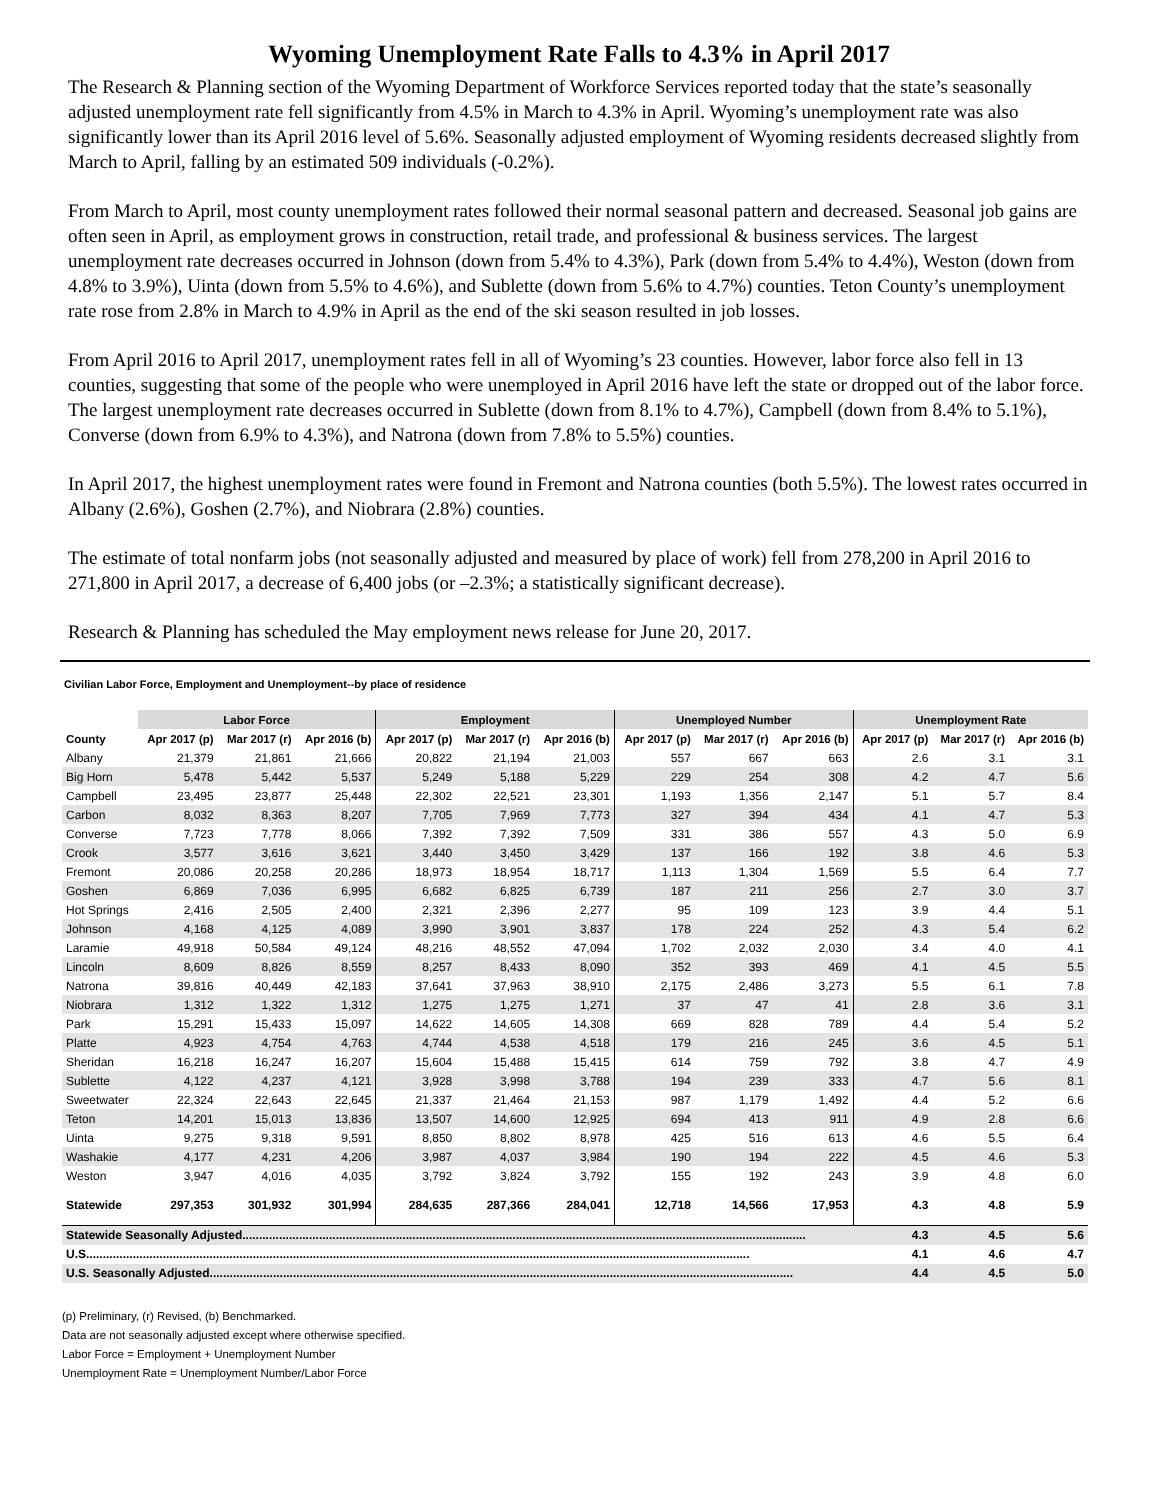Wyoming Unemployment Rate Falls to 4.3% in April 2017
The Research & Planning section of the Wyoming Department of Workforce Services reported today that the state’s seasonally adjusted unemployment rate fell significantly from 4.5% in March to 4.3% in April. Wyoming’s unemployment rate was also significantly lower than its April 2016 level of 5.6%. Seasonally adjusted employment of Wyoming residents decreased slightly from March to April, falling by an estimated 509 individuals (-0.2%).
From March to April, most county unemployment rates followed their normal seasonal pattern and decreased. Seasonal job gains are often seen in April, as employment grows in construction, retail trade, and professional & business services. The largest unemployment rate decreases occurred in Johnson (down from 5.4% to 4.3%), Park (down from 5.4% to 4.4%), Weston (down from 4.8% to 3.9%), Uinta (down from 5.5% to 4.6%), and Sublette (down from 5.6% to 4.7%) counties. Teton County’s unemployment rate rose from 2.8% in March to 4.9% in April as the end of the ski season resulted in job losses.
From April 2016 to April 2017, unemployment rates fell in all of Wyoming’s 23 counties. However, labor force also fell in 13 counties, suggesting that some of the people who were unemployed in April 2016 have left the state or dropped out of the labor force. The largest unemployment rate decreases occurred in Sublette (down from 8.1% to 4.7%), Campbell (down from 8.4% to 5.1%), Converse (down from 6.9% to 4.3%), and Natrona (down from 7.8% to 5.5%) counties.
In April 2017, the highest unemployment rates were found in Fremont and Natrona counties (both 5.5%). The lowest rates occurred in Albany (2.6%), Goshen (2.7%), and Niobrara (2.8%) counties.
The estimate of total nonfarm jobs (not seasonally adjusted and measured by place of work) fell from 278,200 in April 2016 to 271,800 in April 2017, a decrease of 6,400 jobs (or –2.3%; a statistically significant decrease).
Research & Planning has scheduled the May employment news release for June 20, 2017.
Civilian Labor Force, Employment and Unemployment--by place of residence
| | Labor Force | | | Employment | | | Unemployed Number | | | Unemployment Rate | | |
| --- | --- | --- | --- | --- | --- | --- | --- | --- | --- | --- | --- | --- |
| County | Apr 2017 (p) | Mar 2017 (r) | Apr 2016 (b) | Apr 2017 (p) | Mar 2017 (r) | Apr 2016 (b) | Apr 2017 (p) | Mar 2017 (r) | Apr 2016 (b) | Apr 2017 (p) | Mar 2017 (r) | Apr 2016 (b) |
| Albany | 21,379 | 21,861 | 21,666 | 20,822 | 21,194 | 21,003 | 557 | 667 | 663 | 2.6 | 3.1 | 3.1 |
| Big Horn | 5,478 | 5,442 | 5,537 | 5,249 | 5,188 | 5,229 | 229 | 254 | 308 | 4.2 | 4.7 | 5.6 |
| Campbell | 23,495 | 23,877 | 25,448 | 22,302 | 22,521 | 23,301 | 1,193 | 1,356 | 2,147 | 5.1 | 5.7 | 8.4 |
| Carbon | 8,032 | 8,363 | 8,207 | 7,705 | 7,969 | 7,773 | 327 | 394 | 434 | 4.1 | 4.7 | 5.3 |
| Converse | 7,723 | 7,778 | 8,066 | 7,392 | 7,392 | 7,509 | 331 | 386 | 557 | 4.3 | 5.0 | 6.9 |
| Crook | 3,577 | 3,616 | 3,621 | 3,440 | 3,450 | 3,429 | 137 | 166 | 192 | 3.8 | 4.6 | 5.3 |
| Fremont | 20,086 | 20,258 | 20,286 | 18,973 | 18,954 | 18,717 | 1,113 | 1,304 | 1,569 | 5.5 | 6.4 | 7.7 |
| Goshen | 6,869 | 7,036 | 6,995 | 6,682 | 6,825 | 6,739 | 187 | 211 | 256 | 2.7 | 3.0 | 3.7 |
| Hot Springs | 2,416 | 2,505 | 2,400 | 2,321 | 2,396 | 2,277 | 95 | 109 | 123 | 3.9 | 4.4 | 5.1 |
| Johnson | 4,168 | 4,125 | 4,089 | 3,990 | 3,901 | 3,837 | 178 | 224 | 252 | 4.3 | 5.4 | 6.2 |
| Laramie | 49,918 | 50,584 | 49,124 | 48,216 | 48,552 | 47,094 | 1,702 | 2,032 | 2,030 | 3.4 | 4.0 | 4.1 |
| Lincoln | 8,609 | 8,826 | 8,559 | 8,257 | 8,433 | 8,090 | 352 | 393 | 469 | 4.1 | 4.5 | 5.5 |
| Natrona | 39,816 | 40,449 | 42,183 | 37,641 | 37,963 | 38,910 | 2,175 | 2,486 | 3,273 | 5.5 | 6.1 | 7.8 |
| Niobrara | 1,312 | 1,322 | 1,312 | 1,275 | 1,275 | 1,271 | 37 | 47 | 41 | 2.8 | 3.6 | 3.1 |
| Park | 15,291 | 15,433 | 15,097 | 14,622 | 14,605 | 14,308 | 669 | 828 | 789 | 4.4 | 5.4 | 5.2 |
| Platte | 4,923 | 4,754 | 4,763 | 4,744 | 4,538 | 4,518 | 179 | 216 | 245 | 3.6 | 4.5 | 5.1 |
| Sheridan | 16,218 | 16,247 | 16,207 | 15,604 | 15,488 | 15,415 | 614 | 759 | 792 | 3.8 | 4.7 | 4.9 |
| Sublette | 4,122 | 4,237 | 4,121 | 3,928 | 3,998 | 3,788 | 194 | 239 | 333 | 4.7 | 5.6 | 8.1 |
| Sweetwater | 22,324 | 22,643 | 22,645 | 21,337 | 21,464 | 21,153 | 987 | 1,179 | 1,492 | 4.4 | 5.2 | 6.6 |
| Teton | 14,201 | 15,013 | 13,836 | 13,507 | 14,600 | 12,925 | 694 | 413 | 911 | 4.9 | 2.8 | 6.6 |
| Uinta | 9,275 | 9,318 | 9,591 | 8,850 | 8,802 | 8,978 | 425 | 516 | 613 | 4.6 | 5.5 | 6.4 |
| Washakie | 4,177 | 4,231 | 4,206 | 3,987 | 4,037 | 3,984 | 190 | 194 | 222 | 4.5 | 4.6 | 5.3 |
| Weston | 3,947 | 4,016 | 4,035 | 3,792 | 3,824 | 3,792 | 155 | 192 | 243 | 3.9 | 4.8 | 6.0 |
| Statewide | 297,353 | 301,932 | 301,994 | 284,635 | 287,366 | 284,041 | 12,718 | 14,566 | 17,953 | 4.3 | 4.8 | 5.9 |
| Statewide Seasonally Adjusted......................................................................................................................................................................... | | | | | | | | | | 4.3 | 4.5 | 5.6 |
| U.S....................................................................................................................................................................................................... | | | | | | | | | | 4.1 | 4.6 | 4.7 |
| U.S. Seasonally Adjusted............................................................................................................................................................................... | | | | | | | | | | 4.4 | 4.5 | 5.0 |
(p) Preliminary, (r) Revised, (b) Benchmarked.
Data are not seasonally adjusted except where otherwise specified.
Labor Force = Employment + Unemployment Number
Unemployment Rate = Unemployment Number/Labor Force